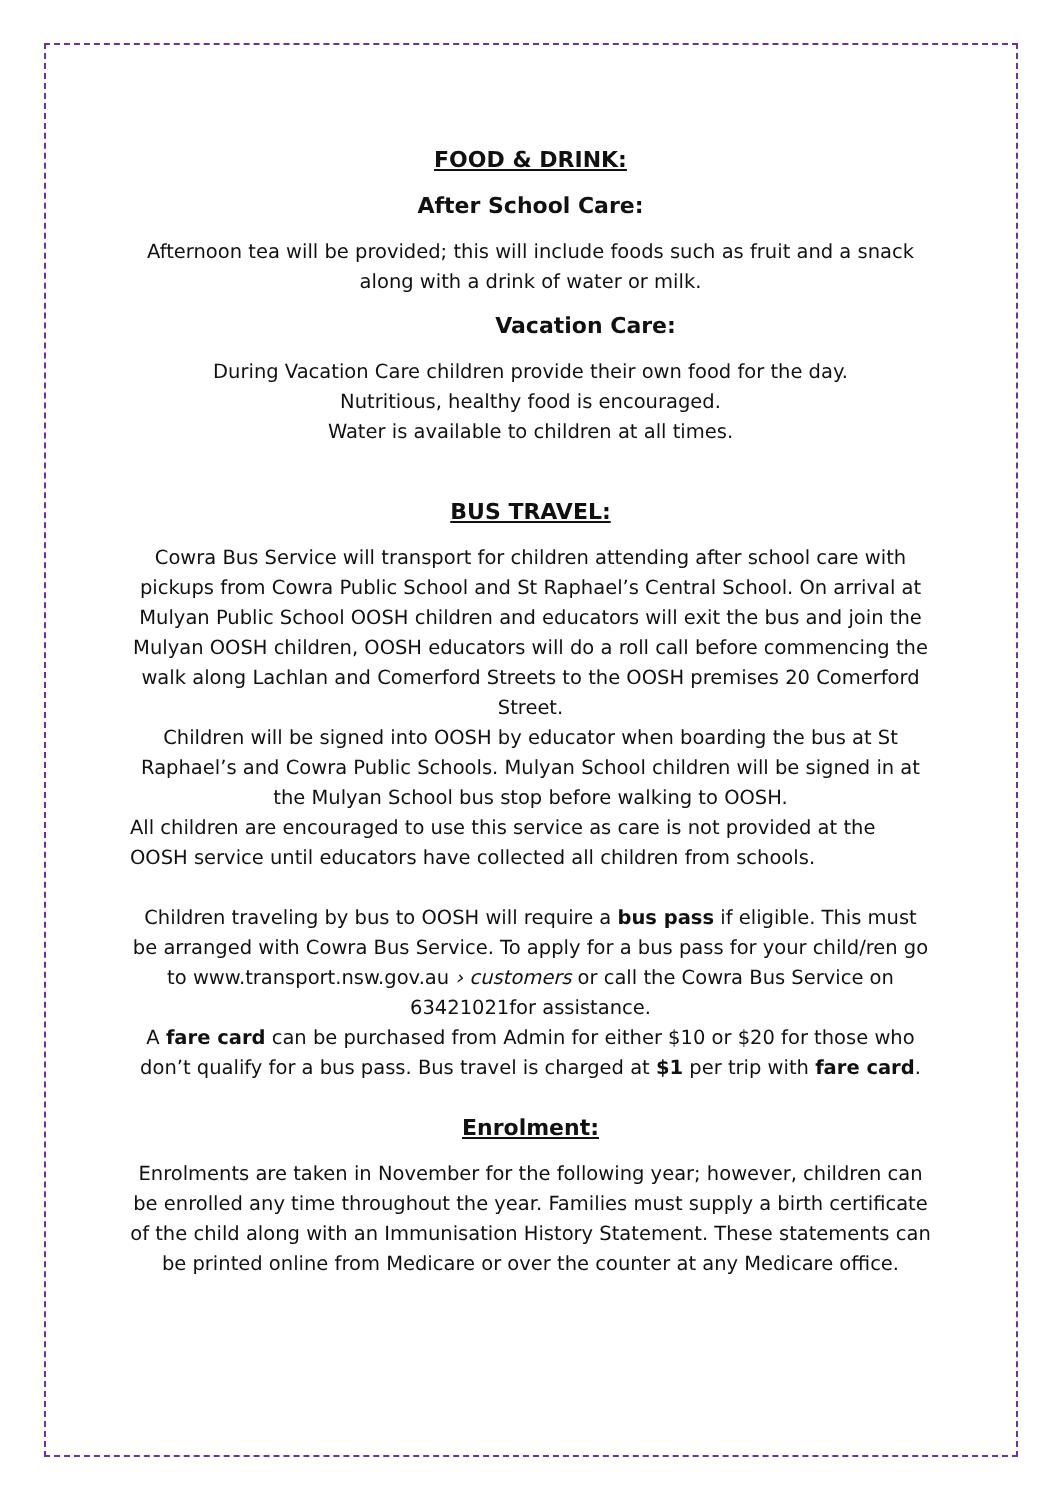FOOD & DRINK:
After School Care:
Afternoon tea will be provided; this will include foods such as fruit and a snack along with a drink of water or milk.
Vacation Care:
During Vacation Care children provide their own food for the day.
Nutritious, healthy food is encouraged.
Water is available to children at all times.
BUS TRAVEL:
Cowra Bus Service will transport for children attending after school care with pickups from Cowra Public School and St Raphael’s Central School. On arrival at Mulyan Public School OOSH children and educators will exit the bus and join the Mulyan OOSH children, OOSH educators will do a roll call before commencing the walk along Lachlan and Comerford Streets to the OOSH premises 20 Comerford Street.
Children will be signed into OOSH by educator when boarding the bus at St Raphael’s and Cowra Public Schools. Mulyan School children will be signed in at the Mulyan School bus stop before walking to OOSH.
All children are encouraged to use this service as care is not provided at the OOSH service until educators have collected all children from schools.
Children traveling by bus to OOSH will require a bus pass if eligible. This must be arranged with Cowra Bus Service. To apply for a bus pass for your child/ren go to www.transport.nsw.gov.au › customers or call the Cowra Bus Service on 63421021for assistance.
A fare card can be purchased from Admin for either $10 or $20 for those who don’t qualify for a bus pass. Bus travel is charged at $1 per trip with fare card.
Enrolment:
Enrolments are taken in November for the following year; however, children can be enrolled any time throughout the year. Families must supply a birth certificate of the child along with an Immunisation History Statement. These statements can be printed online from Medicare or over the counter at any Medicare office.